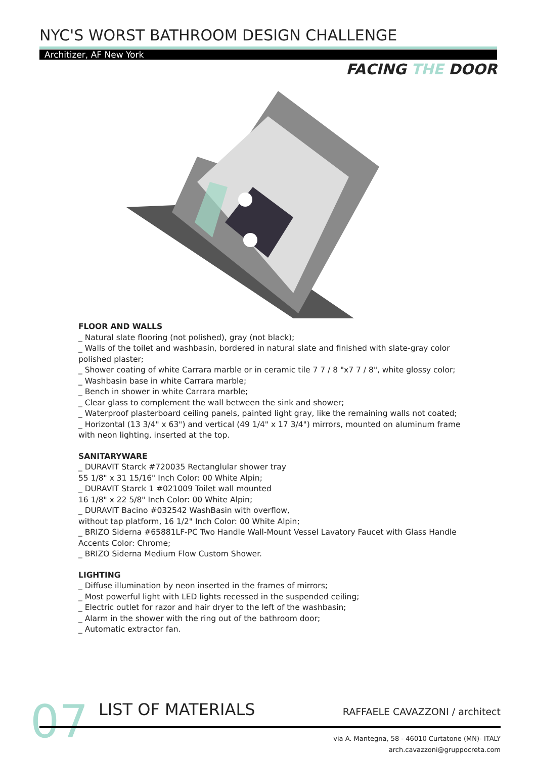NYC'S WORST BATHROOM DESIGN CHALLENGE
Architizer, AF New York
FACING THE DOOR
FLOOR AND WALLS
_ Natural slate flooring (not polished), gray (not black);
_ Walls of the toilet and washbasin, bordered in natural slate and finished with slate-gray color polished plaster;
_ Shower coating of white Carrara marble or in ceramic tile 7 7 / 8 "x7 7 / 8", white glossy color;
_ Washbasin base in white Carrara marble;
_ Bench in shower in white Carrara marble;
_ Clear glass to complement the wall between the sink and shower;
_ Waterproof plasterboard ceiling panels, painted light gray, like the remaining walls not coated;
_ Horizontal (13 3/4" x 63") and vertical (49 1/4" x 17 3/4") mirrors, mounted on aluminum frame with neon lighting, inserted at the top.
SANITARYWARE
_ DURAVIT Starck #720035 Rectanglular shower tray
55 1/8" x 31 15/16" Inch Color: 00 White Alpin;
_ DURAVIT Starck 1 #021009 Toilet wall mounted
16 1/8" x 22 5/8" Inch Color: 00 White Alpin;
_ DURAVIT Bacino #032542 WashBasin with overflow,
without tap platform, 16 1/2" Inch Color: 00 White Alpin;
_ BRIZO Siderna #65881LF-PC Two Handle Wall-Mount Vessel Lavatory Faucet with Glass Handle Accents Color: Chrome;
_ BRIZO Siderna Medium Flow Custom Shower.
LIGHTING
_ Diffuse illumination by neon inserted in the frames of mirrors;
_ Most powerful light with LED lights recessed in the suspended ceiling;
_ Electric outlet for razor and hair dryer to the left of the washbasin;
_ Alarm in the shower with the ring out of the bathroom door;
_ Automatic extractor fan.
07 LIST OF MATERIALS RAFFAELE CAVAZZONI / architect
via A. Mantegna, 58 - 46010 Curtatone (MN)- ITALY
arch.cavazzoni@gruppocreta.com